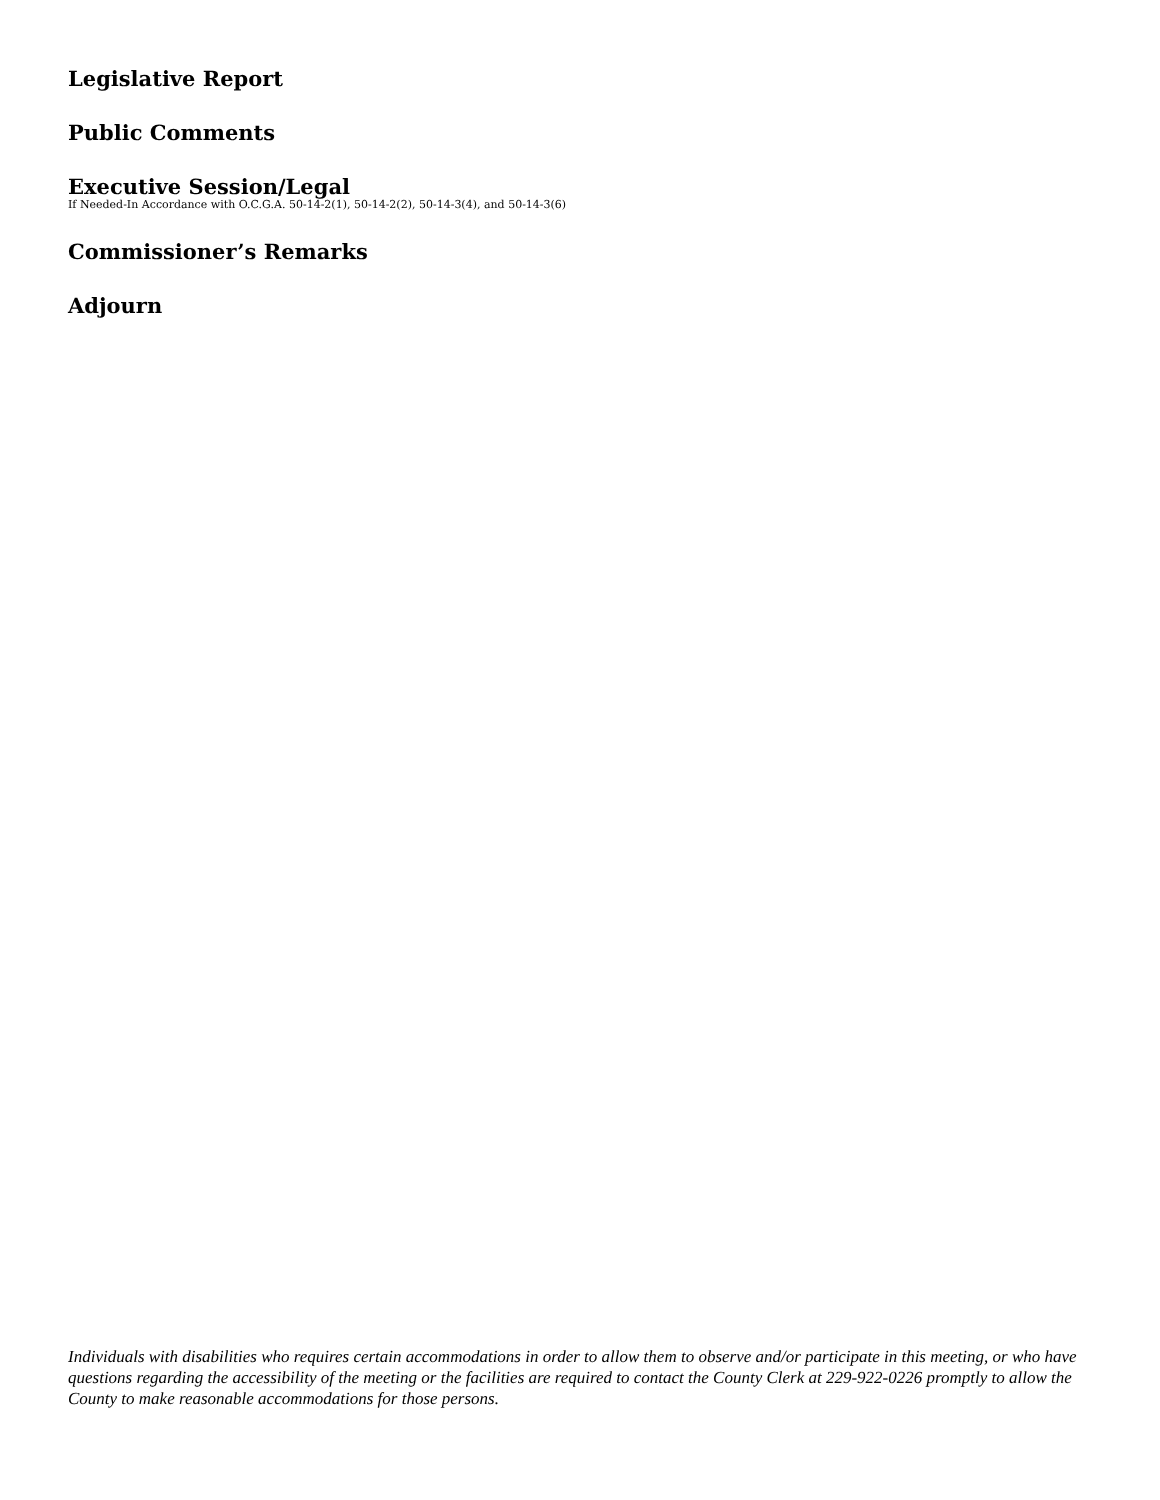Legislative Report
Public Comments
Executive Session/Legal
If Needed-In Accordance with O.C.G.A. 50-14-2(1), 50-14-2(2), 50-14-3(4), and 50-14-3(6)
Commissioner’s Remarks
Adjourn
Individuals with disabilities who requires certain accommodations in order to allow them to observe and/or participate in this meeting, or who have questions regarding the accessibility of the meeting or the facilities are required to contact the County Clerk at 229-922-0226 promptly to allow the County to make reasonable accommodations for those persons.